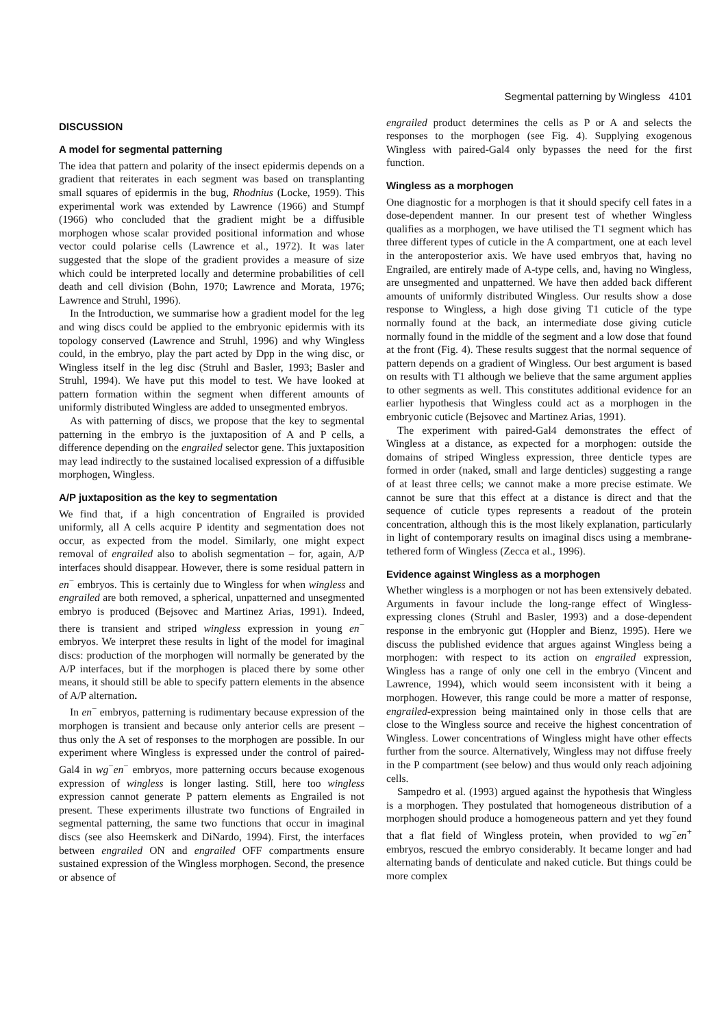Segmental patterning by Wingless 4101
DISCUSSION
A model for segmental patterning
The idea that pattern and polarity of the insect epidermis depends on a gradient that reiterates in each segment was based on transplanting small squares of epidermis in the bug, Rhodnius (Locke, 1959). This experimental work was extended by Lawrence (1966) and Stumpf (1966) who concluded that the gradient might be a diffusible morphogen whose scalar provided positional information and whose vector could polarise cells (Lawrence et al., 1972). It was later suggested that the slope of the gradient provides a measure of size which could be interpreted locally and determine probabilities of cell death and cell division (Bohn, 1970; Lawrence and Morata, 1976; Lawrence and Struhl, 1996).
In the Introduction, we summarise how a gradient model for the leg and wing discs could be applied to the embryonic epidermis with its topology conserved (Lawrence and Struhl, 1996) and why Wingless could, in the embryo, play the part acted by Dpp in the wing disc, or Wingless itself in the leg disc (Struhl and Basler, 1993; Basler and Struhl, 1994). We have put this model to test. We have looked at pattern formation within the segment when different amounts of uniformly distributed Wingless are added to unsegmented embryos.
As with patterning of discs, we propose that the key to segmental patterning in the embryo is the juxtaposition of A and P cells, a difference depending on the engrailed selector gene. This juxtaposition may lead indirectly to the sustained localised expression of a diffusible morphogen, Wingless.
A/P juxtaposition as the key to segmentation
We find that, if a high concentration of Engrailed is provided uniformly, all A cells acquire P identity and segmentation does not occur, as expected from the model. Similarly, one might expect removal of engrailed also to abolish segmentation – for, again, A/P interfaces should disappear. However, there is some residual pattern in en<sup>−</sup> embryos. This is certainly due to Wingless for when wingless and engrailed are both removed, a spherical, unpatterned and unsegmented embryo is produced (Bejsovec and Martinez Arias, 1991). Indeed, there is transient and striped wingless expression in young en<sup>−</sup> embryos. We interpret these results in light of the model for imaginal discs: production of the morphogen will normally be generated by the A/P interfaces, but if the morphogen is placed there by some other means, it should still be able to specify pattern elements in the absence of A/P alternation.
In en<sup>−</sup> embryos, patterning is rudimentary because expression of the morphogen is transient and because only anterior cells are present – thus only the A set of responses to the morphogen are possible. In our experiment where Wingless is expressed under the control of paired-Gal4 in wg<sup>−</sup>en<sup>−</sup> embryos, more patterning occurs because exogenous expression of wingless is longer lasting. Still, here too wingless expression cannot generate P pattern elements as Engrailed is not present. These experiments illustrate two functions of Engrailed in segmental patterning, the same two functions that occur in imaginal discs (see also Heemskerk and DiNardo, 1994). First, the interfaces between engrailed ON and engrailed OFF compartments ensure sustained expression of the Wingless morphogen. Second, the presence or absence of
engrailed product determines the cells as P or A and selects the responses to the morphogen (see Fig. 4). Supplying exogenous Wingless with paired-Gal4 only bypasses the need for the first function.
Wingless as a morphogen
One diagnostic for a morphogen is that it should specify cell fates in a dose-dependent manner. In our present test of whether Wingless qualifies as a morphogen, we have utilised the T1 segment which has three different types of cuticle in the A compartment, one at each level in the anteroposterior axis. We have used embryos that, having no Engrailed, are entirely made of A-type cells, and, having no Wingless, are unsegmented and unpatterned. We have then added back different amounts of uniformly distributed Wingless. Our results show a dose response to Wingless, a high dose giving T1 cuticle of the type normally found at the back, an intermediate dose giving cuticle normally found in the middle of the segment and a low dose that found at the front (Fig. 4). These results suggest that the normal sequence of pattern depends on a gradient of Wingless. Our best argument is based on results with T1 although we believe that the same argument applies to other segments as well. This constitutes additional evidence for an earlier hypothesis that Wingless could act as a morphogen in the embryonic cuticle (Bejsovec and Martinez Arias, 1991).
The experiment with paired-Gal4 demonstrates the effect of Wingless at a distance, as expected for a morphogen: outside the domains of striped Wingless expression, three denticle types are formed in order (naked, small and large denticles) suggesting a range of at least three cells; we cannot make a more precise estimate. We cannot be sure that this effect at a distance is direct and that the sequence of cuticle types represents a readout of the protein concentration, although this is the most likely explanation, particularly in light of contemporary results on imaginal discs using a membrane-tethered form of Wingless (Zecca et al., 1996).
Evidence against Wingless as a morphogen
Whether wingless is a morphogen or not has been extensively debated. Arguments in favour include the long-range effect of Wingless-expressing clones (Struhl and Basler, 1993) and a dose-dependent response in the embryonic gut (Hoppler and Bienz, 1995). Here we discuss the published evidence that argues against Wingless being a morphogen: with respect to its action on engrailed expression, Wingless has a range of only one cell in the embryo (Vincent and Lawrence, 1994), which would seem inconsistent with it being a morphogen. However, this range could be more a matter of response, engrailed-expression being maintained only in those cells that are close to the Wingless source and receive the highest concentration of Wingless. Lower concentrations of Wingless might have other effects further from the source. Alternatively, Wingless may not diffuse freely in the P compartment (see below) and thus would only reach adjoining cells.
Sampedro et al. (1993) argued against the hypothesis that Wingless is a morphogen. They postulated that homogeneous distribution of a morphogen should produce a homogeneous pattern and yet they found that a flat field of Wingless protein, when provided to wg<sup>−</sup>en<sup>+</sup> embryos, rescued the embryo considerably. It became longer and had alternating bands of denticulate and naked cuticle. But things could be more complex